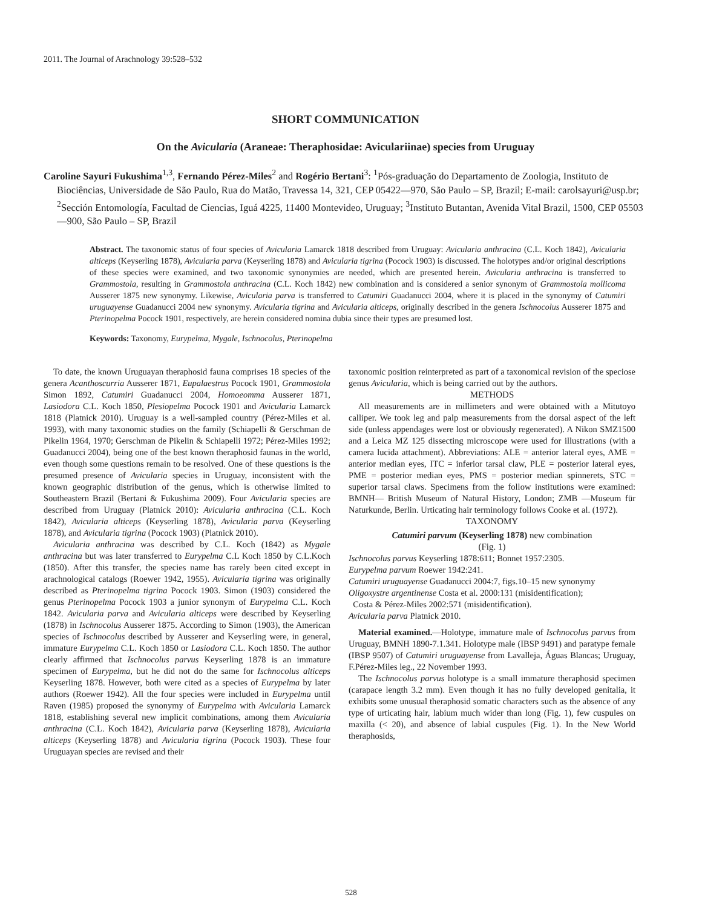2011. The Journal of Arachnology 39:528–532
SHORT COMMUNICATION
On the Avicularia (Araneae: Theraphosidae: Aviculariinae) species from Uruguay
Caroline Sayuri Fukushima<sup>1,3</sup>, Fernando Pérez-Miles<sup>2</sup> and Rogério Bertani<sup>3</sup>: <sup>1</sup>Pós-graduação do Departamento de Zoologia, Instituto de Biociências, Universidade de São Paulo, Rua do Matão, Travessa 14, 321, CEP 05422—970, São Paulo – SP, Brazil; E-mail: carolsayuri@usp.br; <sup>2</sup>Sección Entomología, Facultad de Ciencias, Iguá 4225, 11400 Montevideo, Uruguay; <sup>3</sup>Instituto Butantan, Avenida Vital Brazil, 1500, CEP 05503—900, São Paulo – SP, Brazil
Abstract. The taxonomic status of four species of Avicularia Lamarck 1818 described from Uruguay: Avicularia anthracina (C.L. Koch 1842), Avicularia alticeps (Keyserling 1878), Avicularia parva (Keyserling 1878) and Avicularia tigrina (Pocock 1903) is discussed. The holotypes and/or original descriptions of these species were examined, and two taxonomic synonymies are needed, which are presented herein. Avicularia anthracina is transferred to Grammostola, resulting in Grammostola anthracina (C.L. Koch 1842) new combination and is considered a senior synonym of Grammostola mollicoma Ausserer 1875 new synonymy. Likewise, Avicularia parva is transferred to Catumiri Guadanucci 2004, where it is placed in the synonymy of Catumiri uruguayense Guadanucci 2004 new synonymy. Avicularia tigrina and Avicularia alticeps, originally described in the genera Ischnocolus Ausserer 1875 and Pterinopelma Pocock 1901, respectively, are herein considered nomina dubia since their types are presumed lost.
Keywords: Taxonomy, Eurypelma, Mygale, Ischnocolus, Pterinopelma
To date, the known Uruguayan theraphosid fauna comprises 18 species of the genera Acanthoscurria Ausserer 1871, Eupalaestrus Pocock 1901, Grammostola Simon 1892, Catumiri Guadanucci 2004, Homoeomma Ausserer 1871, Lasiodora C.L. Koch 1850, Plesiopelma Pocock 1901 and Avicularia Lamarck 1818 (Platnick 2010). Uruguay is a well-sampled country (Pérez-Miles et al. 1993), with many taxonomic studies on the family (Schiapelli & Gerschman de Pikelin 1964, 1970; Gerschman de Pikelin & Schiapelli 1972; Pérez-Miles 1992; Guadanucci 2004), being one of the best known theraphosid faunas in the world, even though some questions remain to be resolved. One of these questions is the presumed presence of Avicularia species in Uruguay, inconsistent with the known geographic distribution of the genus, which is otherwise limited to Southeastern Brazil (Bertani & Fukushima 2009). Four Avicularia species are described from Uruguay (Platnick 2010): Avicularia anthracina (C.L. Koch 1842), Avicularia alticeps (Keyserling 1878), Avicularia parva (Keyserling 1878), and Avicularia tigrina (Pocock 1903) (Platnick 2010).
Avicularia anthracina was described by C.L. Koch (1842) as Mygale anthracina but was later transferred to Eurypelma C.L Koch 1850 by C.L.Koch (1850). After this transfer, the species name has rarely been cited except in arachnological catalogs (Roewer 1942, 1955). Avicularia tigrina was originally described as Pterinopelma tigrina Pocock 1903. Simon (1903) considered the genus Pterinopelma Pocock 1903 a junior synonym of Eurypelma C.L. Koch 1842. Avicularia parva and Avicularia alticeps were described by Keyserling (1878) in Ischnocolus Ausserer 1875. According to Simon (1903), the American species of Ischnocolus described by Ausserer and Keyserling were, in general, immature Eurypelma C.L. Koch 1850 or Lasiodora C.L. Koch 1850. The author clearly affirmed that Ischnocolus parvus Keyserling 1878 is an immature specimen of Eurypelma, but he did not do the same for Ischnocolus alticeps Keyserling 1878. However, both were cited as a species of Eurypelma by later authors (Roewer 1942). All the four species were included in Eurypelma until Raven (1985) proposed the synonymy of Eurypelma with Avicularia Lamarck 1818, establishing several new implicit combinations, among them Avicularia anthracina (C.L. Koch 1842), Avicularia parva (Keyserling 1878), Avicularia alticeps (Keyserling 1878) and Avicularia tigrina (Pocock 1903). These four Uruguayan species are revised and their
taxonomic position reinterpreted as part of a taxonomical revision of the speciose genus Avicularia, which is being carried out by the authors.
METHODS
All measurements are in millimeters and were obtained with a Mitutoyo calliper. We took leg and palp measurements from the dorsal aspect of the left side (unless appendages were lost or obviously regenerated). A Nikon SMZ1500 and a Leica MZ 125 dissecting microscope were used for illustrations (with a camera lucida attachment). Abbreviations: ALE = anterior lateral eyes, AME = anterior median eyes, ITC = inferior tarsal claw, PLE = posterior lateral eyes, PME = posterior median eyes, PMS = posterior median spinnerets, STC = superior tarsal claws. Specimens from the follow institutions were examined: BMNH— British Museum of Natural History, London; ZMB —Museum für Naturkunde, Berlin. Urticating hair terminology follows Cooke et al. (1972).
TAXONOMY
Catumiri parvum (Keyserling 1878) new combination
(Fig. 1)
Ischnocolus parvus Keyserling 1878:611; Bonnet 1957:2305.
Eurypelma parvum Roewer 1942:241.
Catumiri uruguayense Guadanucci 2004:7, figs.10–15 new synonymy
Oligoxystre argentinense Costa et al. 2000:131 (misidentification);
Costa & Pérez-Miles 2002:571 (misidentification).
Avicularia parva Platnick 2010.
Material examined.—Holotype, immature male of Ischnocolus parvus from Uruguay, BMNH 1890-7.1.341. Holotype male (IBSP 9491) and paratype female (IBSP 9507) of Catumiri uruguayense from Lavalleja, Águas Blancas; Uruguay, F.Pérez-Miles leg., 22 November 1993.
The Ischnocolus parvus holotype is a small immature theraphosid specimen (carapace length 3.2 mm). Even though it has no fully developed genitalia, it exhibits some unusual theraphosid somatic characters such as the absence of any type of urticating hair, labium much wider than long (Fig. 1), few cuspules on maxilla (< 20), and absence of labial cuspules (Fig. 1). In the New World theraphosids,
528